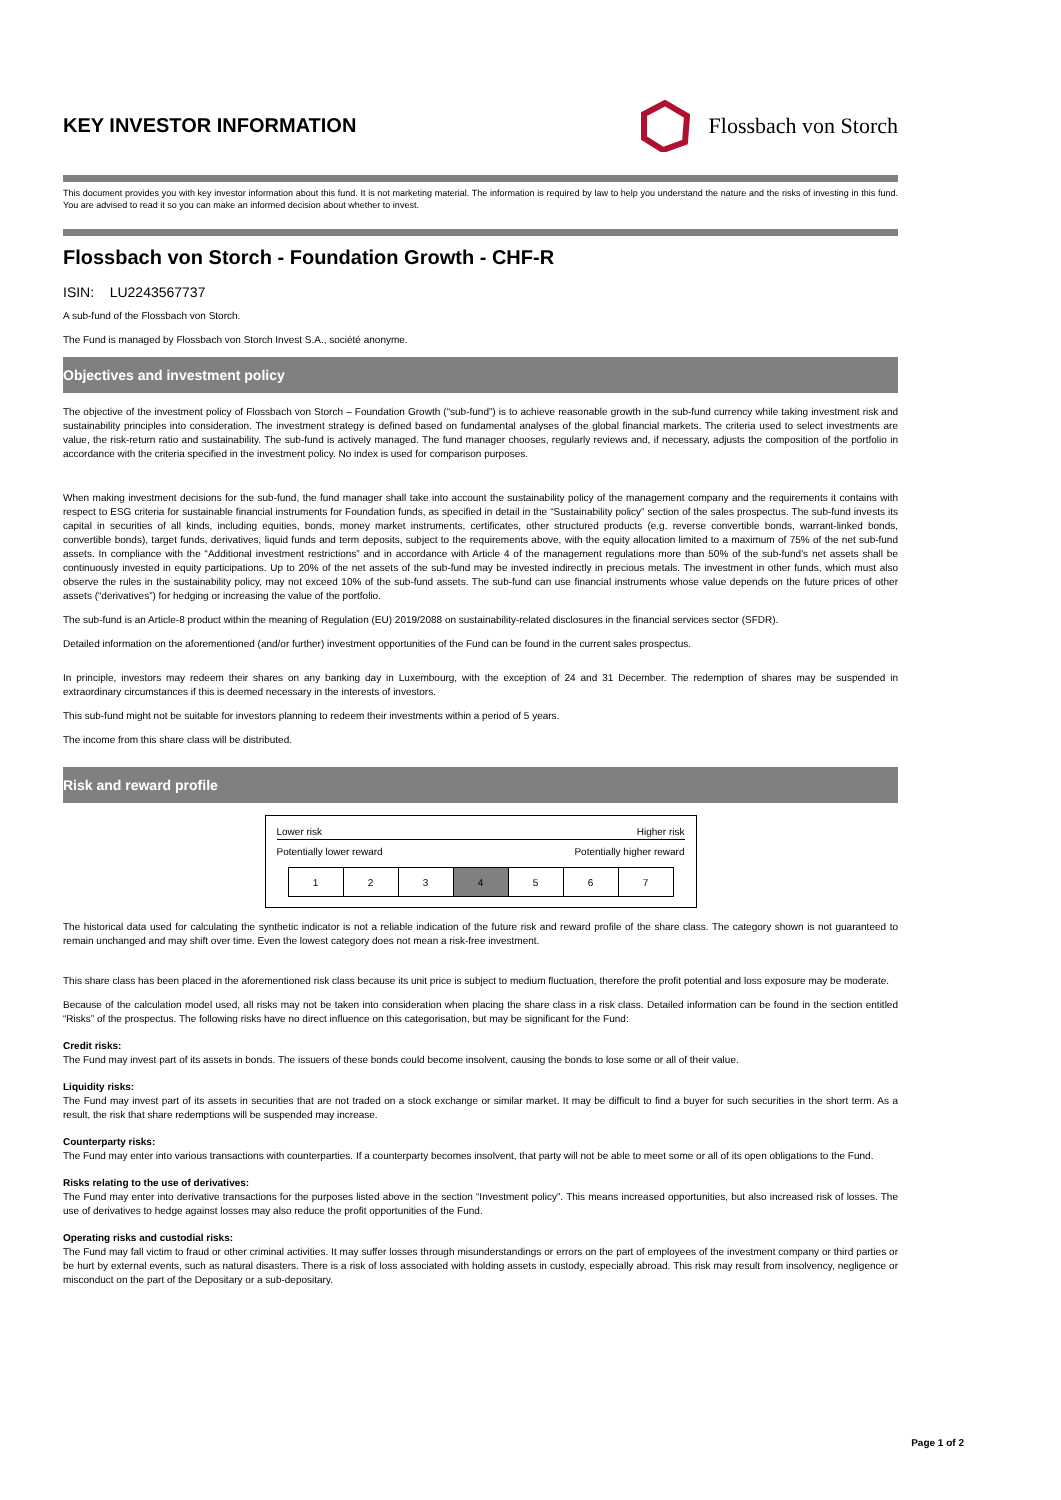KEY INVESTOR INFORMATION Flossbach von Storch
This document provides you with key investor information about this fund. It is not marketing material. The information is required by law to help you understand the nature and the risks of investing in this fund. You are advised to read it so you can make an informed decision about whether to invest.
Flossbach von Storch - Foundation Growth - CHF-R
ISIN: LU2243567737
A sub-fund of the Flossbach von Storch.
The Fund is managed by Flossbach von Storch Invest S.A., société anonyme.
Objectives and investment policy
The objective of the investment policy of Flossbach von Storch – Foundation Growth (“sub-fund”) is to achieve reasonable growth in the sub-fund currency while taking investment risk and sustainability principles into consideration. The investment strategy is defined based on fundamental analyses of the global financial markets. The criteria used to select investments are value, the risk-return ratio and sustainability. The sub-fund is actively managed. The fund manager chooses, regularly reviews and, if necessary, adjusts the composition of the portfolio in accordance with the criteria specified in the investment policy. No index is used for comparison purposes.
When making investment decisions for the sub-fund, the fund manager shall take into account the sustainability policy of the management company and the requirements it contains with respect to ESG criteria for sustainable financial instruments for Foundation funds, as specified in detail in the “Sustainability policy” section of the sales prospectus. The sub-fund invests its capital in securities of all kinds, including equities, bonds, money market instruments, certificates, other structured products (e.g. reverse convertible bonds, warrant-linked bonds, convertible bonds), target funds, derivatives, liquid funds and term deposits, subject to the requirements above, with the equity allocation limited to a maximum of 75% of the net sub-fund assets. In compliance with the “Additional investment restrictions” and in accordance with Article 4 of the management regulations more than 50% of the sub-fund’s net assets shall be continuously invested in equity participations. Up to 20% of the net assets of the sub-fund may be invested indirectly in precious metals. The investment in other funds, which must also observe the rules in the sustainability policy, may not exceed 10% of the sub-fund assets. The sub-fund can use financial instruments whose value depends on the future prices of other assets (“derivatives”) for hedging or increasing the value of the portfolio.
The sub-fund is an Article-8 product within the meaning of Regulation (EU) 2019/2088 on sustainability-related disclosures in the financial services sector (SFDR).
Detailed information on the aforementioned (and/or further) investment opportunities of the Fund can be found in the current sales prospectus.
In principle, investors may redeem their shares on any banking day in Luxembourg, with the exception of 24 and 31 December. The redemption of shares may be suspended in extraordinary circumstances if this is deemed necessary in the interests of investors.
This sub-fund might not be suitable for investors planning to redeem their investments within a period of 5 years.
The income from this share class will be distributed.
Risk and reward profile
Lower risk Higher risk
Potentially lower reward Potentially higher reward
| 1 | 2 | 3 | 4 | 5 | 6 | 7 |
The historical data used for calculating the synthetic indicator is not a reliable indication of the future risk and reward profile of the share class. The category shown is not guaranteed to remain unchanged and may shift over time. Even the lowest category does not mean a risk-free investment.
This share class has been placed in the aforementioned risk class because its unit price is subject to medium fluctuation, therefore the profit potential and loss exposure may be moderate.
Because of the calculation model used, all risks may not be taken into consideration when placing the share class in a risk class. Detailed information can be found in the section entitled “Risks” of the prospectus. The following risks have no direct influence on this categorisation, but may be significant for the Fund:
Credit risks:
The Fund may invest part of its assets in bonds. The issuers of these bonds could become insolvent, causing the bonds to lose some or all of their value.
Liquidity risks:
The Fund may invest part of its assets in securities that are not traded on a stock exchange or similar market. It may be difficult to find a buyer for such securities in the short term. As a result, the risk that share redemptions will be suspended may increase.
Counterparty risks:
The Fund may enter into various transactions with counterparties. If a counterparty becomes insolvent, that party will not be able to meet some or all of its open obligations to the Fund.
Risks relating to the use of derivatives:
The Fund may enter into derivative transactions for the purposes listed above in the section “Investment policy”. This means increased opportunities, but also increased risk of losses. The use of derivatives to hedge against losses may also reduce the profit opportunities of the Fund.
Operating risks and custodial risks:
The Fund may fall victim to fraud or other criminal activities. It may suffer losses through misunderstandings or errors on the part of employees of the investment company or third parties or be hurt by external events, such as natural disasters. There is a risk of loss associated with holding assets in custody, especially abroad. This risk may result from insolvency, negligence or misconduct on the part of the Depositary or a sub-depositary.
Page 1 of 2